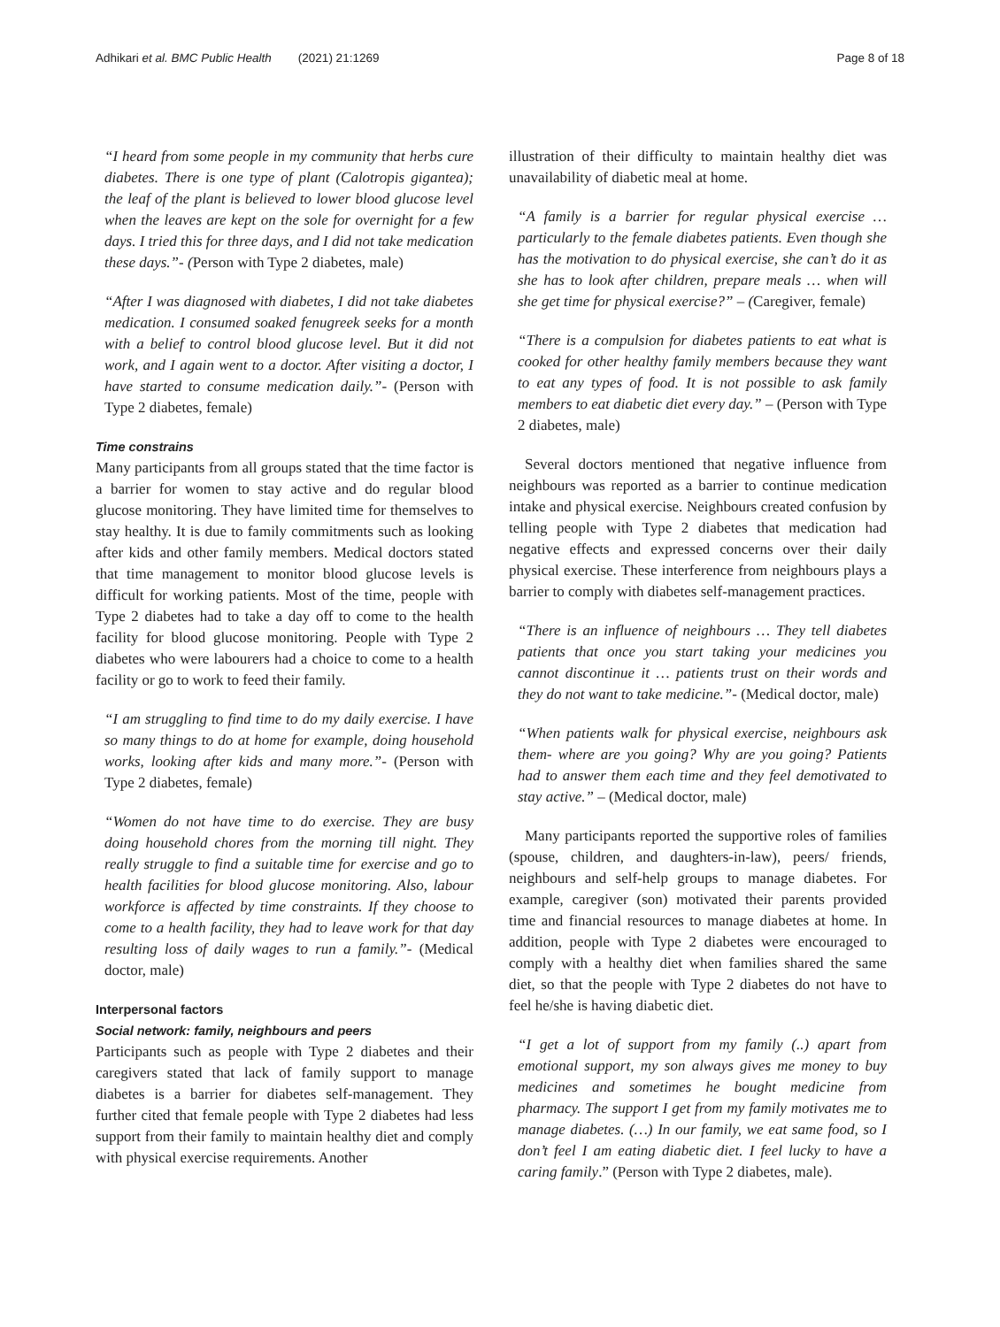Adhikari et al. BMC Public Health (2021) 21:1269 Page 8 of 18
“I heard from some people in my community that herbs cure diabetes. There is one type of plant (Calotropis gigantea); the leaf of the plant is believed to lower blood glucose level when the leaves are kept on the sole for overnight for a few days. I tried this for three days, and I did not take medication these days.”- (Person with Type 2 diabetes, male)
“After I was diagnosed with diabetes, I did not take diabetes medication. I consumed soaked fenugreek seeks for a month with a belief to control blood glucose level. But it did not work, and I again went to a doctor. After visiting a doctor, I have started to consume medication daily.”- (Person with Type 2 diabetes, female)
Time constrains
Many participants from all groups stated that the time factor is a barrier for women to stay active and do regular blood glucose monitoring. They have limited time for themselves to stay healthy. It is due to family commitments such as looking after kids and other family members. Medical doctors stated that time management to monitor blood glucose levels is difficult for working patients. Most of the time, people with Type 2 diabetes had to take a day off to come to the health facility for blood glucose monitoring. People with Type 2 diabetes who were labourers had a choice to come to a health facility or go to work to feed their family.
“I am struggling to find time to do my daily exercise. I have so many things to do at home for example, doing household works, looking after kids and many more.”- (Person with Type 2 diabetes, female)
“Women do not have time to do exercise. They are busy doing household chores from the morning till night. They really struggle to find a suitable time for exercise and go to health facilities for blood glucose monitoring. Also, labour workforce is affected by time constraints. If they choose to come to a health facility, they had to leave work for that day resulting loss of daily wages to run a family.”- (Medical doctor, male)
Interpersonal factors
Social network: family, neighbours and peers
Participants such as people with Type 2 diabetes and their caregivers stated that lack of family support to manage diabetes is a barrier for diabetes self-management. They further cited that female people with Type 2 diabetes had less support from their family to maintain healthy diet and comply with physical exercise requirements. Another
illustration of their difficulty to maintain healthy diet was unavailability of diabetic meal at home.
“A family is a barrier for regular physical exercise … particularly to the female diabetes patients. Even though she has the motivation to do physical exercise, she can’t do it as she has to look after children, prepare meals … when will she get time for physical exercise?” – (Caregiver, female)
“There is a compulsion for diabetes patients to eat what is cooked for other healthy family members because they want to eat any types of food. It is not possible to ask family members to eat diabetic diet every day.” – (Person with Type 2 diabetes, male)
Several doctors mentioned that negative influence from neighbours was reported as a barrier to continue medication intake and physical exercise. Neighbours created confusion by telling people with Type 2 diabetes that medication had negative effects and expressed concerns over their daily physical exercise. These interference from neighbours plays a barrier to comply with diabetes self-management practices.
“There is an influence of neighbours … They tell diabetes patients that once you start taking your medicines you cannot discontinue it … patients trust on their words and they do not want to take medicine.”- (Medical doctor, male)
“When patients walk for physical exercise, neighbours ask them- where are you going? Why are you going? Patients had to answer them each time and they feel demotivated to stay active.” – (Medical doctor, male)
Many participants reported the supportive roles of families (spouse, children, and daughters-in-law), peers/ friends, neighbours and self-help groups to manage diabetes. For example, caregiver (son) motivated their parents provided time and financial resources to manage diabetes at home. In addition, people with Type 2 diabetes were encouraged to comply with a healthy diet when families shared the same diet, so that the people with Type 2 diabetes do not have to feel he/she is having diabetic diet.
“I get a lot of support from my family (..) apart from emotional support, my son always gives me money to buy medicines and sometimes he bought medicine from pharmacy. The support I get from my family motivates me to manage diabetes. (…) In our family, we eat same food, so I don’t feel I am eating diabetic diet. I feel lucky to have a caring family.” (Person with Type 2 diabetes, male).